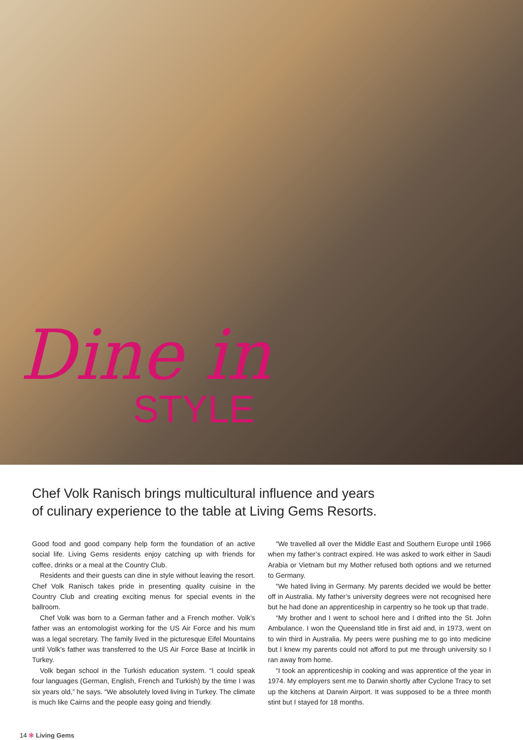Dine in
STYLE
Chef Volk Ranisch brings multicultural influence and years of culinary experience to the table at Living Gems Resorts.
Good food and good company help form the foundation of an active social life. Living Gems residents enjoy catching up with friends for coffee, drinks or a meal at the Country Club.
Residents and their guests can dine in style without leaving the resort. Chef Volk Ranisch takes pride in presenting quality cuisine in the Country Club and creating exciting menus for special events in the ballroom.
Chef Volk was born to a German father and a French mother. Volk’s father was an entomologist working for the US Air Force and his mum was a legal secretary. The family lived in the picturesque Eifel Mountains until Volk’s father was transferred to the US Air Force Base at Incirlik in Turkey.
Volk began school in the Turkish education system. “I could speak four languages (German, English, French and Turkish) by the time I was six years old,” he says. “We absolutely loved living in Turkey. The climate is much like Cairns and the people easy going and friendly.
“We travelled all over the Middle East and Southern Europe until 1966 when my father’s contract expired. He was asked to work either in Saudi Arabia or Vietnam but my Mother refused both options and we returned to Germany.
“We hated living in Germany. My parents decided we would be better off in Australia. My father’s university degrees were not recognised here but he had done an apprenticeship in carpentry so he took up that trade.
“My brother and I went to school here and I drifted into the St. John Ambulance. I won the Queensland title in first aid and, in 1973, went on to win third in Australia. My peers were pushing me to go into medicine but I knew my parents could not afford to put me through university so I ran away from home.
“I took an apprenticeship in cooking and was apprentice of the year in 1974. My employers sent me to Darwin shortly after Cyclone Tracy to set up the kitchens at Darwin Airport. It was supposed to be a three month stint but I stayed for 18 months.
14 ✻ Living Gems